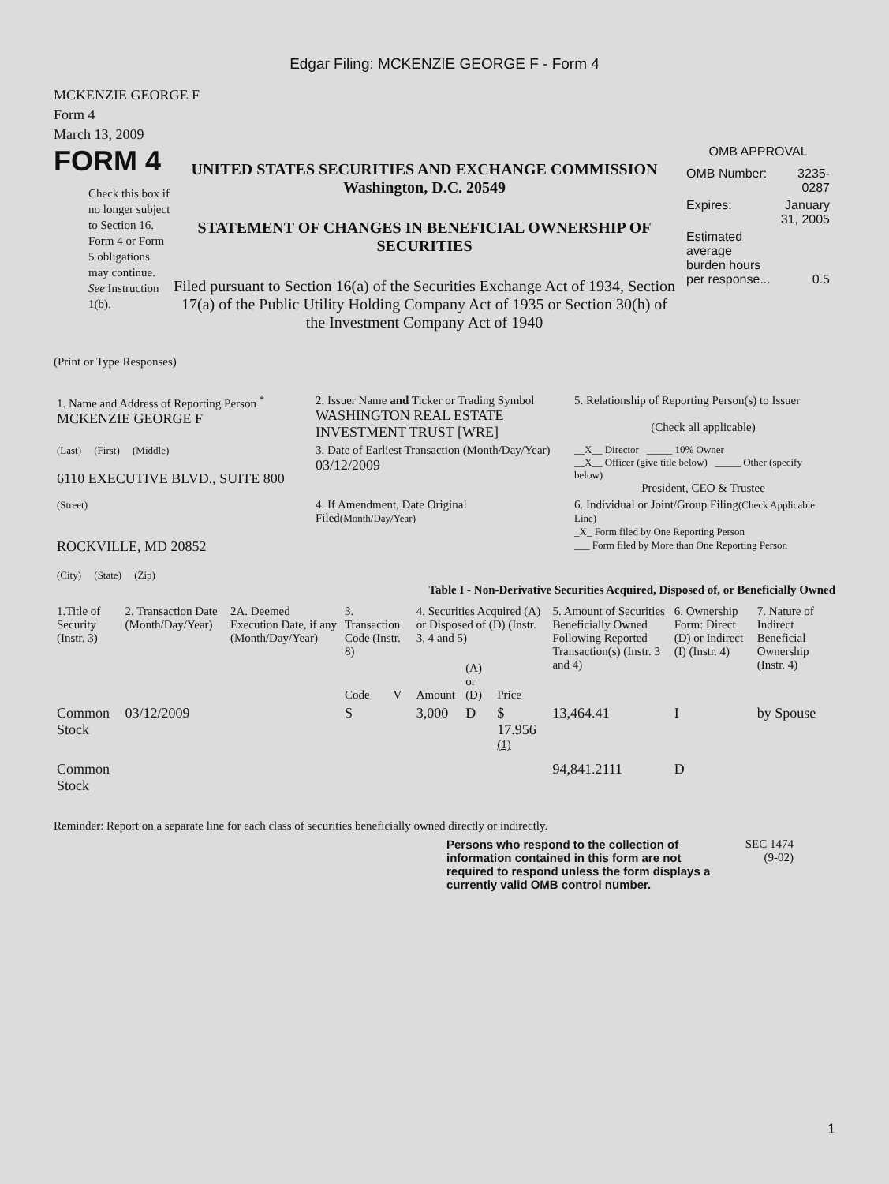Edgar Filing: MCKENZIE GEORGE F - Form 4
MCKENZIE GEORGE F
Form 4
March 13, 2009
FORM 4
Check this box if no longer subject to Section 16. Form 4 or Form 5 obligations may continue. See Instruction 1(b).
UNITED STATES SECURITIES AND EXCHANGE COMMISSION
Washington, D.C. 20549
STATEMENT OF CHANGES IN BENEFICIAL OWNERSHIP OF SECURITIES
Filed pursuant to Section 16(a) of the Securities Exchange Act of 1934, Section 17(a) of the Public Utility Holding Company Act of 1935 or Section 30(h) of the Investment Company Act of 1940
OMB APPROVAL
| OMB Number: | 3235-0287 |
| Expires: | January 31, 2005 |
| Estimated average burden hours per response... | 0.5 |
(Print or Type Responses)
| 1. Name and Address of Reporting Person <sup>*</sup> MCKENZIE GEORGE F | 2. Issuer Name and Ticker or Trading Symbol WASHINGTON REAL ESTATE INVESTMENT TRUST [WRE] | 5. Relationship of Reporting Person(s) to Issuer (Check all applicable) |
| (Last) (First) (Middle) 6110 EXECUTIVE BLVD., SUITE 800 | 3. Date of Earliest Transaction (Month/Day/Year) 03/12/2009 | __X__ Director _____ 10% Owner __X__ Officer (give title below) _____ Other (specify below) President, CEO & Trustee |
| (Street) ROCKVILLE, MD 20852 (City) (State) (Zip) | 4. If Amendment, Date Original Filed (Month/Day/Year) | 6. Individual or Joint/Group Filing (Check Applicable Line) _X_ Form filed by One Reporting Person ___ Form filed by More than One Reporting Person |
Table I - Non-Derivative Securities Acquired, Disposed of, or Beneficially Owned
| 1.Title of Security (Instr. 3) | 2. Transaction Date (Month/Day/Year) | 2A. Deemed Execution Date, if any (Month/Day/Year) | 3. Transaction Code (Instr. 8) | | 4. Securities Acquired (A) or Disposed of (D) (Instr. 3, 4 and 5) | | | 5. Amount of Securities Beneficially Owned Following Reported Transaction(s) (Instr. 3 and 4) | 6. Ownership Form: Direct (D) or Indirect (I) (Instr. 4) | 7. Nature of Indirect Beneficial Ownership (Instr. 4) |
| --- | --- | --- | --- | --- | --- | --- | --- | --- | --- | --- |
| | | | Code | V | Amount | (A) or (D) | Price | | | |
| Common Stock | 03/12/2009 | | S | | 3,000 | D | $ 17.956 <sup>(1)</sup> | 13,464.41 | I | by Spouse |
| Common Stock | | | | | | | | 94,841.2111 | D | |
Reminder: Report on a separate line for each class of securities beneficially owned directly or indirectly.
Persons who respond to the collection of information contained in this form are not required to respond unless the form displays a currently valid OMB control number.
SEC 1474
(9-02)
1